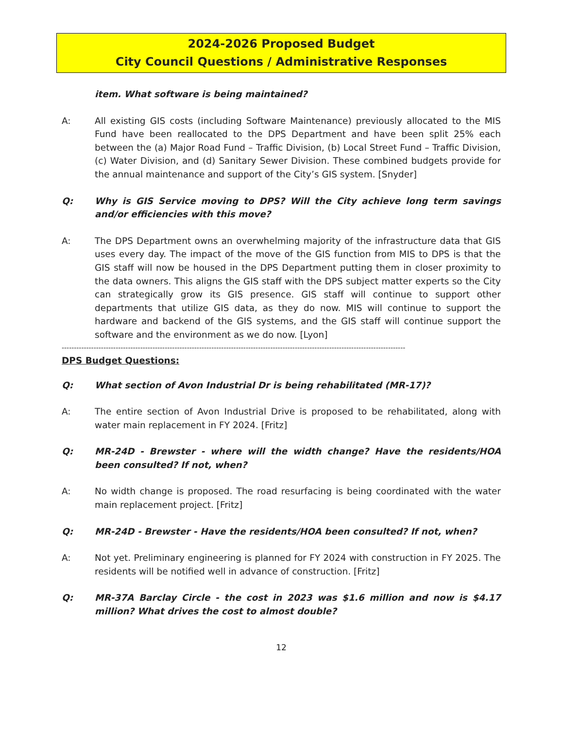2024-2026 Proposed Budget
City Council Questions / Administrative Responses
item. What software is being maintained?
A: All existing GIS costs (including Software Maintenance) previously allocated to the MIS Fund have been reallocated to the DPS Department and have been split 25% each between the (a) Major Road Fund – Traffic Division, (b) Local Street Fund – Traffic Division, (c) Water Division, and (d) Sanitary Sewer Division. These combined budgets provide for the annual maintenance and support of the City’s GIS system. [Snyder]
Q: Why is GIS Service moving to DPS? Will the City achieve long term savings and/or efficiencies with this move?
A: The DPS Department owns an overwhelming majority of the infrastructure data that GIS uses every day. The impact of the move of the GIS function from MIS to DPS is that the GIS staff will now be housed in the DPS Department putting them in closer proximity to the data owners. This aligns the GIS staff with the DPS subject matter experts so the City can strategically grow its GIS presence. GIS staff will continue to support other departments that utilize GIS data, as they do now. MIS will continue to support the hardware and backend of the GIS systems, and the GIS staff will continue support the software and the environment as we do now. [Lyon]
--------------------------------------------------------------------------------------------------------------------------------------------
DPS Budget Questions:
Q: What section of Avon Industrial Dr is being rehabilitated (MR-17)?
A: The entire section of Avon Industrial Drive is proposed to be rehabilitated, along with water main replacement in FY 2024. [Fritz]
Q: MR-24D - Brewster - where will the width change? Have the residents/HOA been consulted? If not, when?
A: No width change is proposed. The road resurfacing is being coordinated with the water main replacement project. [Fritz]
Q: MR-24D - Brewster - Have the residents/HOA been consulted? If not, when?
A: Not yet. Preliminary engineering is planned for FY 2024 with construction in FY 2025. The residents will be notified well in advance of construction. [Fritz]
Q: MR-37A Barclay Circle - the cost in 2023 was $1.6 million and now is $4.17 million? What drives the cost to almost double?
12